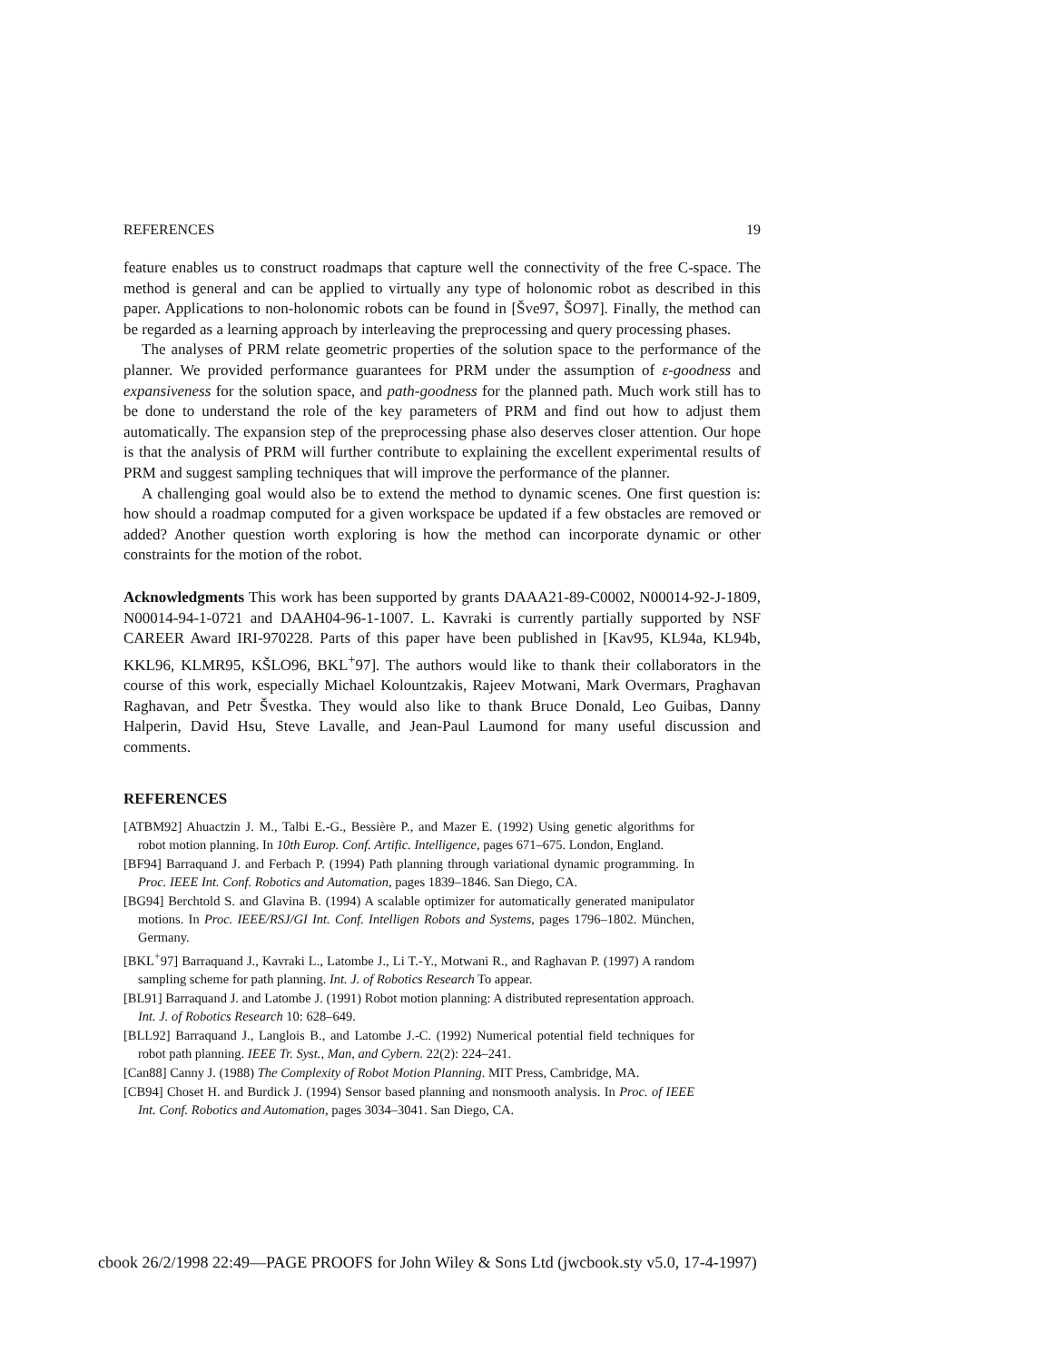REFERENCES 19
feature enables us to construct roadmaps that capture well the connectivity of the free C-space. The method is general and can be applied to virtually any type of holonomic robot as described in this paper. Applications to non-holonomic robots can be found in [Šve97, ŠO97]. Finally, the method can be regarded as a learning approach by interleaving the preprocessing and query processing phases.
The analyses of PRM relate geometric properties of the solution space to the performance of the planner. We provided performance guarantees for PRM under the assumption of ε-goodness and expansiveness for the solution space, and path-goodness for the planned path. Much work still has to be done to understand the role of the key parameters of PRM and find out how to adjust them automatically. The expansion step of the preprocessing phase also deserves closer attention. Our hope is that the analysis of PRM will further contribute to explaining the excellent experimental results of PRM and suggest sampling techniques that will improve the performance of the planner.
A challenging goal would also be to extend the method to dynamic scenes. One first question is: how should a roadmap computed for a given workspace be updated if a few obstacles are removed or added? Another question worth exploring is how the method can incorporate dynamic or other constraints for the motion of the robot.
Acknowledgments This work has been supported by grants DAAA21-89-C0002, N00014-92-J-1809, N00014-94-1-0721 and DAAH04-96-1-1007. L. Kavraki is currently partially supported by NSF CAREER Award IRI-970228. Parts of this paper have been published in [Kav95, KL94a, KL94b, KKL96, KLMR95, KŠLO96, BKL<sup>+</sup>97]. The authors would like to thank their collaborators in the course of this work, especially Michael Kolountzakis, Rajeev Motwani, Mark Overmars, Praghavan Raghavan, and Petr Švestka. They would also like to thank Bruce Donald, Leo Guibas, Danny Halperin, David Hsu, Steve Lavalle, and Jean-Paul Laumond for many useful discussion and comments.
REFERENCES
[ATBM92] Ahuactzin J. M., Talbi E.-G., Bessière P., and Mazer E. (1992) Using genetic algorithms for robot motion planning. In 10th Europ. Conf. Artific. Intelligence, pages 671–675. London, England.
[BF94] Barraquand J. and Ferbach P. (1994) Path planning through variational dynamic programming. In Proc. IEEE Int. Conf. Robotics and Automation, pages 1839–1846. San Diego, CA.
[BG94] Berchtold S. and Glavina B. (1994) A scalable optimizer for automatically generated manipulator motions. In Proc. IEEE/RSJ/GI Int. Conf. Intelligen Robots and Systems, pages 1796–1802. München, Germany.
[BKL<sup>+</sup>97] Barraquand J., Kavraki L., Latombe J., Li T.-Y., Motwani R., and Raghavan P. (1997) A random sampling scheme for path planning. Int. J. of Robotics Research To appear.
[BL91] Barraquand J. and Latombe J. (1991) Robot motion planning: A distributed representation approach. Int. J. of Robotics Research 10: 628–649.
[BLL92] Barraquand J., Langlois B., and Latombe J.-C. (1992) Numerical potential field techniques for robot path planning. IEEE Tr. Syst., Man, and Cybern. 22(2): 224–241.
[Can88] Canny J. (1988) The Complexity of Robot Motion Planning. MIT Press, Cambridge, MA.
[CB94] Choset H. and Burdick J. (1994) Sensor based planning and nonsmooth analysis. In Proc. of IEEE Int. Conf. Robotics and Automation, pages 3034–3041. San Diego, CA.
cbook 26/2/1998 22:49—PAGE PROOFS for John Wiley & Sons Ltd (jwcbook.sty v5.0, 17-4-1997)